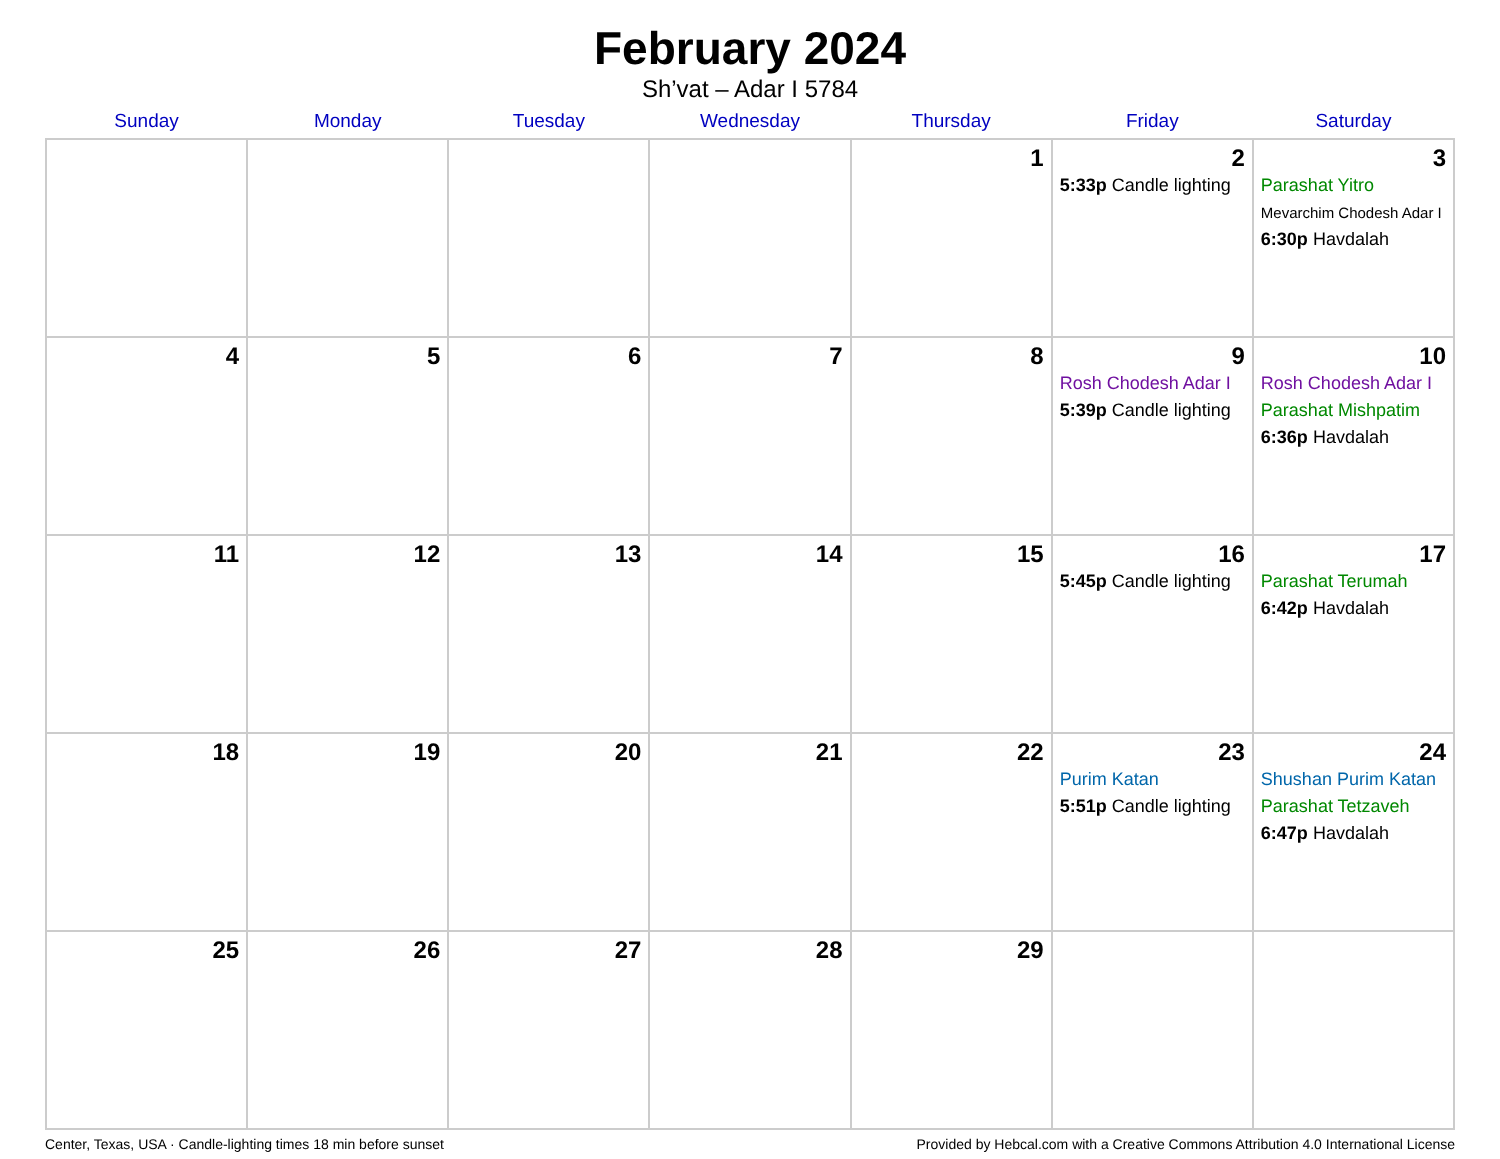February 2024
Sh’vat – Adar I 5784
| Sunday | Monday | Tuesday | Wednesday | Thursday | Friday | Saturday |
| --- | --- | --- | --- | --- | --- | --- |
| | | | | 1 | 2 5:33p Candle lighting | 3 Parashat Yitro Mevarchim Chodesh Adar I 6:30p Havdalah |
| 4 | 5 | 6 | 7 | 8 | 9 Rosh Chodesh Adar I 5:39p Candle lighting | 10 Rosh Chodesh Adar I Parashat Mishpatim 6:36p Havdalah |
| 11 | 12 | 13 | 14 | 15 | 16 5:45p Candle lighting | 17 Parashat Terumah 6:42p Havdalah |
| 18 | 19 | 20 | 21 | 22 | 23 Purim Katan 5:51p Candle lighting | 24 Shushan Purim Katan Parashat Tetzaveh 6:47p Havdalah |
| 25 | 26 | 27 | 28 | 29 | | |
Center, Texas, USA · Candle-lighting times 18 min before sunset Provided by Hebcal.com with a Creative Commons Attribution 4.0 International License